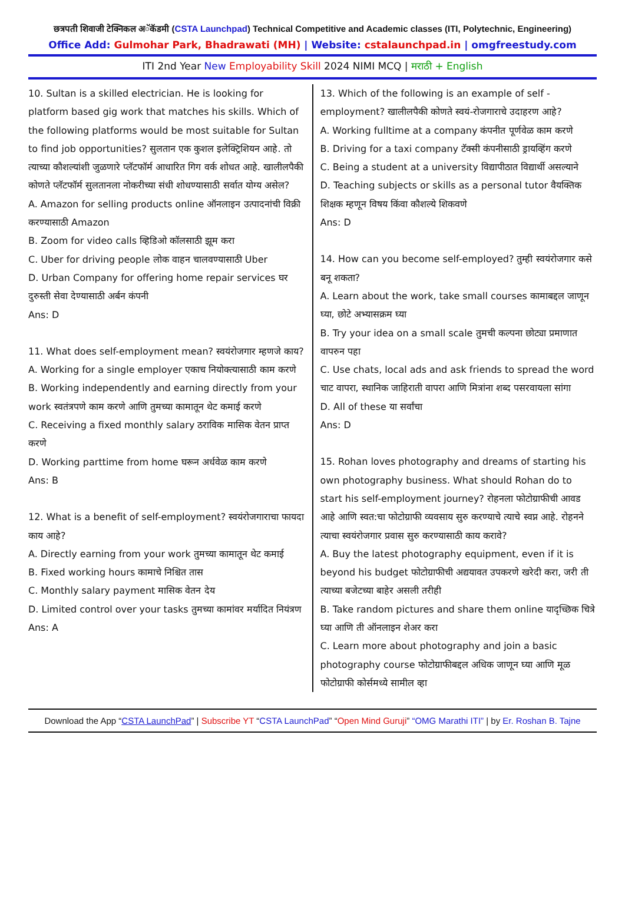छत्रपती शिवाजी टेक्निकल अॅकॅडमी (CSTA Launchpad) Technical Competitive and Academic classes (ITI, Polytechnic, Engineering)
Office Add: Gulmohar Park, Bhadrawati (MH) | Website: cstalaunchpad.in | omgfreestudy.com
ITI 2nd Year New Employability Skill 2024 NIMI MCQ | मराठी + English
10. Sultan is a skilled electrician. He is looking for platform based gig work that matches his skills. Which of the following platforms would be most suitable for Sultan to find job opportunities? सुलतान एक कुशल इलेक्ट्रिशियन आहे. तो त्याच्या कौशल्यांशी जुळणारे प्लॅटफॉर्म आधारित गिग वर्क शोधत आहे. खालीलपैकी कोणते प्लॅटफॉर्म सुलतानला नोकरीच्या संधी शोधण्यासाठी सर्वात योग्य असेल?
A. Amazon for selling products online ऑनलाइन उत्पादनांची विक्री करण्यासाठी Amazon
B. Zoom for video calls व्हिडिओ कॉलसाठी झूम करा
C. Uber for driving people लोक वाहन चालवण्यासाठी Uber
D. Urban Company for offering home repair services घर दुरुस्ती सेवा देण्यासाठी अर्बन कंपनी
Ans: D
11. What does self-employment mean? स्वयंरोजगार म्हणजे काय?
A. Working for a single employer एकाच नियोक्त्यासाठी काम करणे
B. Working independently and earning directly from your work स्वतंत्रपणे काम करणे आणि तुमच्या कामातून थेट कमाई करणे
C. Receiving a fixed monthly salary ठराविक मासिक वेतन प्राप्त करणे
D. Working parttime from home घरून अर्धवेळ काम करणे
Ans: B
12. What is a benefit of self-employment? स्वयंरोजगाराचा फायदा काय आहे?
A. Directly earning from your work तुमच्या कामातून थेट कमाई
B. Fixed working hours कामाचे निश्चित तास
C. Monthly salary payment मासिक वेतन देय
D. Limited control over your tasks तुमच्या कामांवर मर्यादित नियंत्रण
Ans: A
13. Which of the following is an example of self - employment? खालीलपैकी कोणते स्वयं-रोजगाराचे उदाहरण आहे?
A. Working fulltime at a company कंपनीत पूर्णवेळ काम करणे
B. Driving for a taxi company टॅक्सी कंपनीसाठी ड्रायव्हिंग करणे
C. Being a student at a university विद्यापीठात विद्यार्थी असल्याने
D. Teaching subjects or skills as a personal tutor वैयक्तिक शिक्षक म्हणून विषय किंवा कौशल्ये शिकवणे
Ans: D
14. How can you become self-employed? तुम्ही स्वयंरोजगार कसे बनू शकता?
A. Learn about the work, take small courses कामाबद्दल जाणून घ्या, छोटे अभ्यासक्रम घ्या
B. Try your idea on a small scale तुमची कल्पना छोट्या प्रमाणात वापरुन पहा
C. Use chats, local ads and ask friends to spread the word चाट वापरा, स्थानिक जाहिराती वापरा आणि मित्रांना शब्द पसरवायला सांगा
D. All of these या सर्वांचा
Ans: D
15. Rohan loves photography and dreams of starting his own photography business. What should Rohan do to start his self-employment journey? रोहनला फोटोग्राफीची आवड आहे आणि स्वत:चा फोटोग्राफी व्यवसाय सुरु करण्याचे त्याचे स्वप्न आहे. रोहनने त्याचा स्वयंरोजगार प्रवास सुरु करण्यासाठी काय करावे?
A. Buy the latest photography equipment, even if it is beyond his budget फोटोग्राफीची अद्ययावत उपकरणे खरेदी करा, जरी ती त्याच्या बजेटच्या बाहेर असली तरीही
B. Take random pictures and share them online यादृच्छिक चित्रे घ्या आणि ती ऑनलाइन शेअर करा
C. Learn more about photography and join a basic photography course फोटोग्राफीबद्दल अधिक जाणून घ्या आणि मूळ फोटोग्राफी कोर्समध्ये सामील व्हा
Download the App “CSTA LaunchPad” | Subscribe YT “CSTA LaunchPad” “Open Mind Guruji” “OMG Marathi ITI” | by Er. Roshan B. Tajne